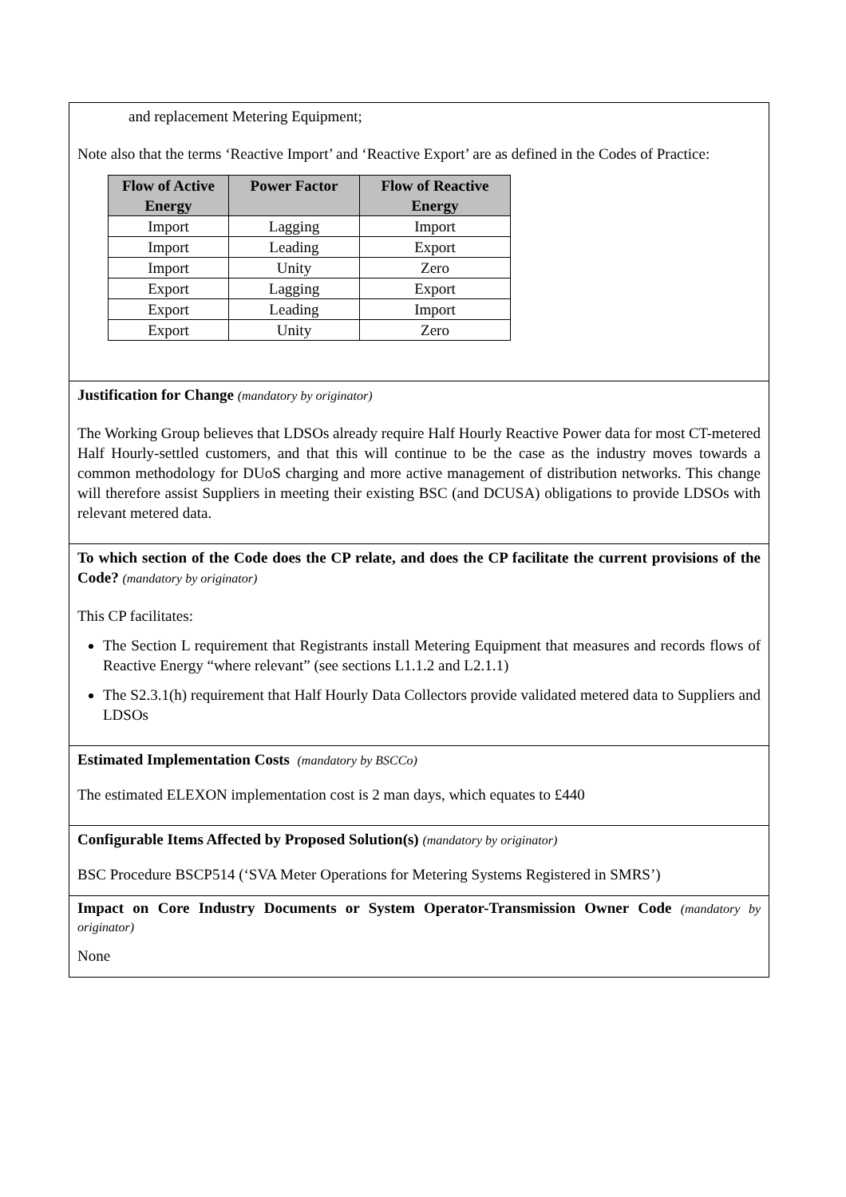and replacement Metering Equipment;
Note also that the terms ‘Reactive Import’ and ‘Reactive Export’ are as defined in the Codes of Practice:
| Flow of Active Energy | Power Factor | Flow of Reactive Energy |
| --- | --- | --- |
| Import | Lagging | Import |
| Import | Leading | Export |
| Import | Unity | Zero |
| Export | Lagging | Export |
| Export | Leading | Import |
| Export | Unity | Zero |
Justification for Change (mandatory by originator)
The Working Group believes that LDSOs already require Half Hourly Reactive Power data for most CT-metered Half Hourly-settled customers, and that this will continue to be the case as the industry moves towards a common methodology for DUoS charging and more active management of distribution networks. This change will therefore assist Suppliers in meeting their existing BSC (and DCUSA) obligations to provide LDSOs with relevant metered data.
To which section of the Code does the CP relate, and does the CP facilitate the current provisions of the Code? (mandatory by originator)
This CP facilitates:
The Section L requirement that Registrants install Metering Equipment that measures and records flows of Reactive Energy “where relevant” (see sections L1.1.2 and L2.1.1)
The S2.3.1(h) requirement that Half Hourly Data Collectors provide validated metered data to Suppliers and LDSOs
Estimated Implementation Costs (mandatory by BSCCo)
The estimated ELEXON implementation cost is 2 man days, which equates to £440
Configurable Items Affected by Proposed Solution(s) (mandatory by originator)
BSC Procedure BSCP514 (‘SVA Meter Operations for Metering Systems Registered in SMRS’)
Impact on Core Industry Documents or System Operator-Transmission Owner Code (mandatory by originator)
None